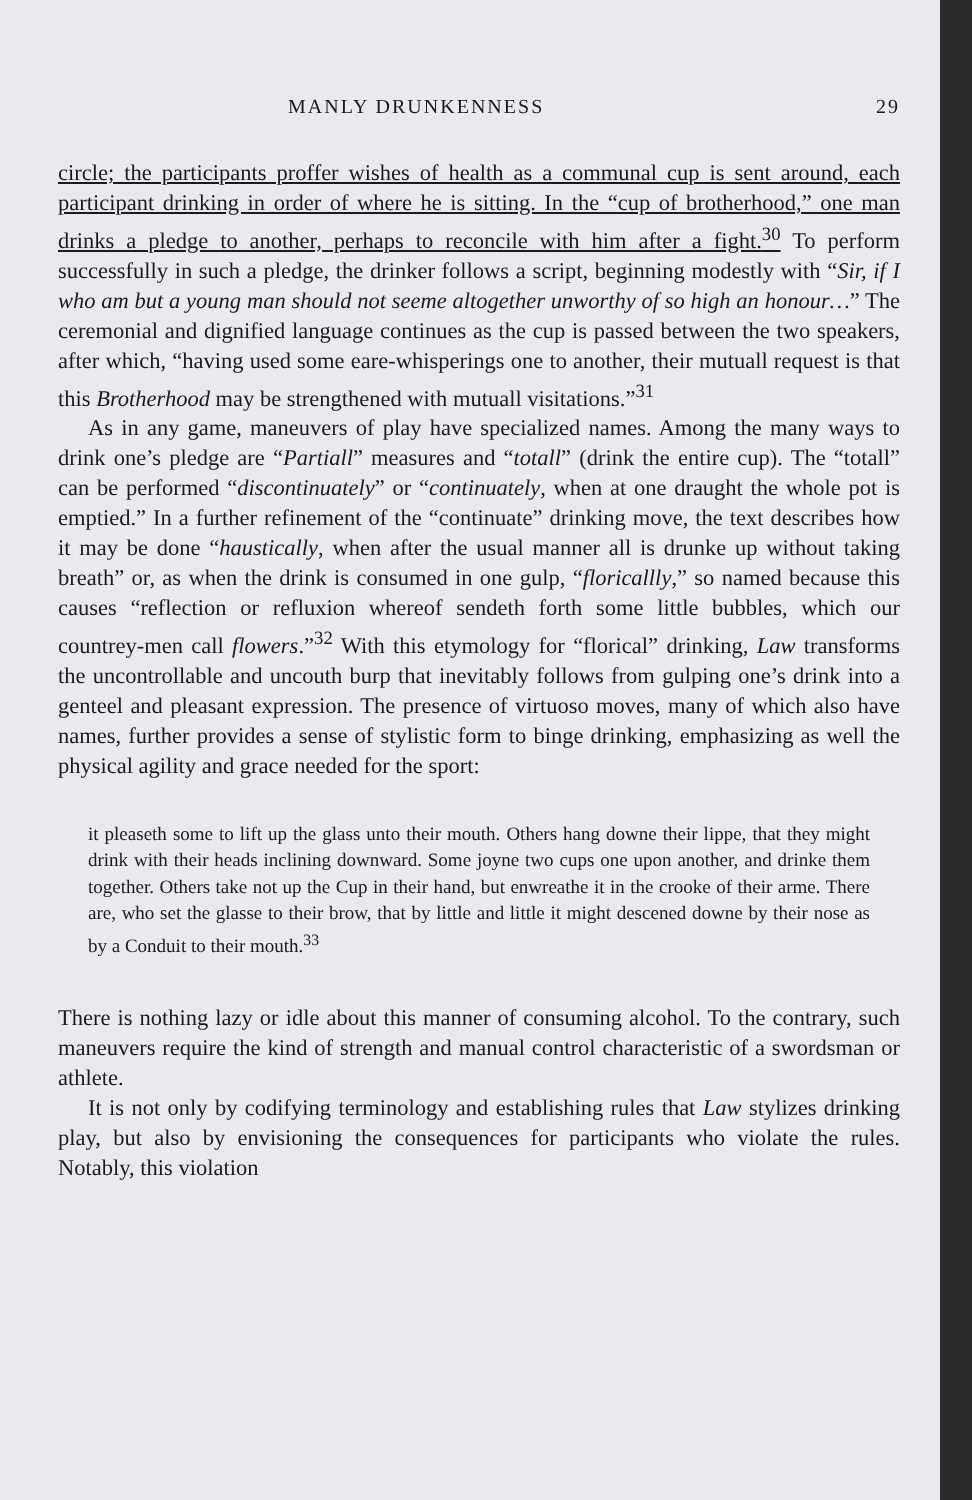MANLY DRUNKENNESS 29
circle; the participants proffer wishes of health as a communal cup is sent around, each participant drinking in order of where he is sitting. In the “cup of brotherhood,” one man drinks a pledge to another, perhaps to reconcile with him after a fight.<sup>30</sup> To perform successfully in such a pledge, the drinker follows a script, beginning modestly with “Sir, if I who am but a young man should not seeme altogether unworthy of so high an honour…” The ceremonial and dignified language continues as the cup is passed between the two speakers, after which, “having used some eare-whisperings one to another, their mutuall request is that this Brotherhood may be strengthened with mutuall visitations.”<sup>31</sup>
As in any game, maneuvers of play have specialized names. Among the many ways to drink one’s pledge are “Partiall” measures and “totall” (drink the entire cup). The “totall” can be performed “discontinuately” or “continuately, when at one draught the whole pot is emptied.” In a further refinement of the “continuate” drinking move, the text describes how it may be done “haustically, when after the usual manner all is drunke up without taking breath” or, as when the drink is consumed in one gulp, “floricallly,” so named because this causes “reflection or refluxion whereof sendeth forth some little bubbles, which our countrey-men call flowers.”<sup>32</sup> With this etymology for “florical” drinking, Law transforms the uncontrollable and uncouth burp that inevitably follows from gulping one’s drink into a genteel and pleasant expression. The presence of virtuoso moves, many of which also have names, further provides a sense of stylistic form to binge drinking, emphasizing as well the physical agility and grace needed for the sport:
it pleaseth some to lift up the glass unto their mouth. Others hang downe their lippe, that they might drink with their heads inclining downward. Some joyne two cups one upon another, and drinke them together. Others take not up the Cup in their hand, but enwreathe it in the crooke of their arme. There are, who set the glasse to their brow, that by little and little it might descened downe by their nose as by a Conduit to their mouth.<sup>33</sup>
There is nothing lazy or idle about this manner of consuming alcohol. To the contrary, such maneuvers require the kind of strength and manual control characteristic of a swordsman or athlete.
It is not only by codifying terminology and establishing rules that Law stylizes drinking play, but also by envisioning the consequences for participants who violate the rules. Notably, this violation